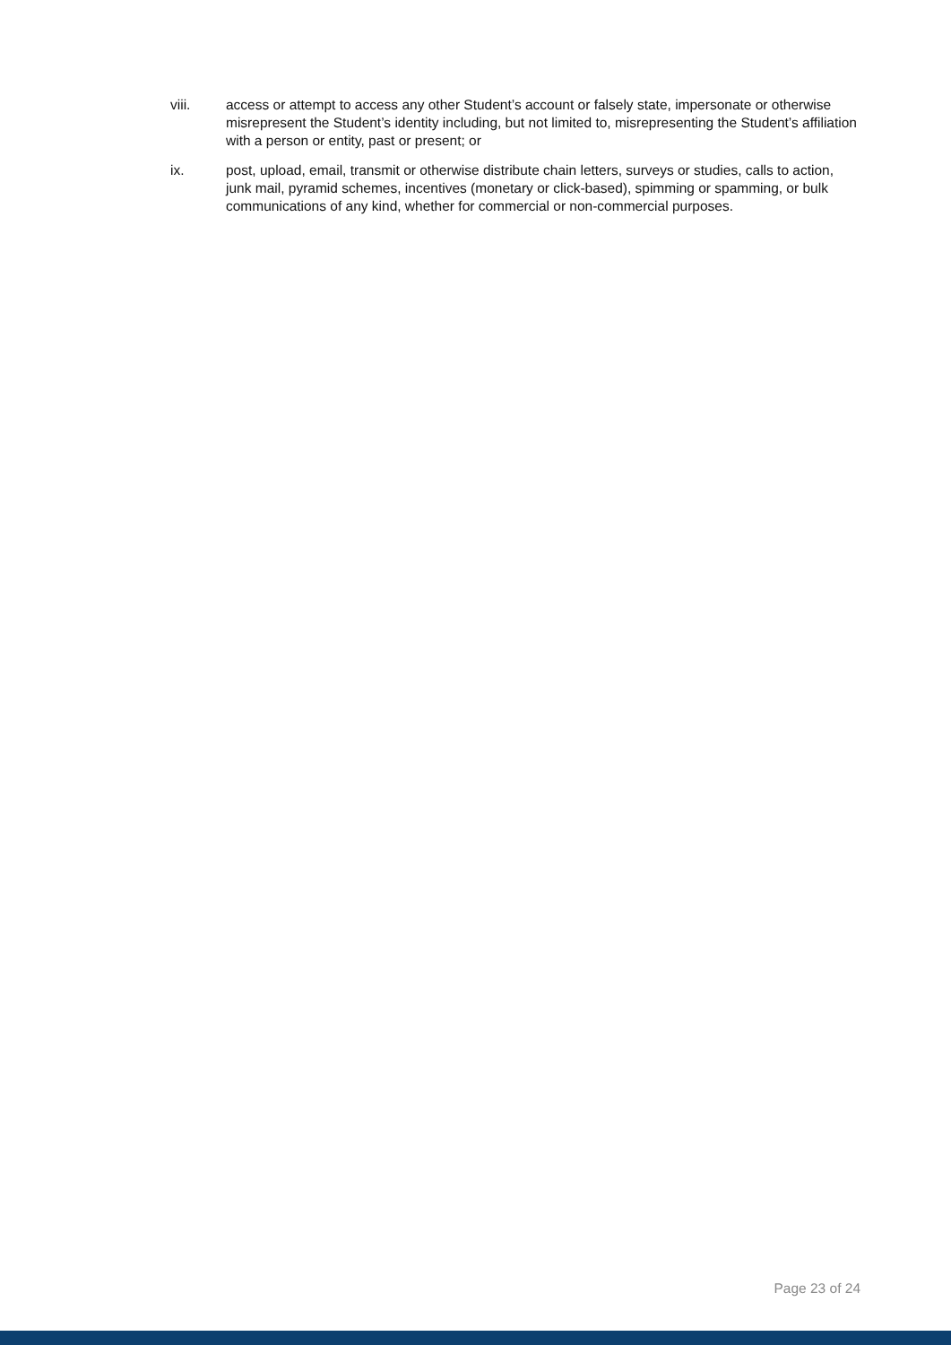viii. access or attempt to access any other Student’s account or falsely state, impersonate or otherwise misrepresent the Student’s identity including, but not limited to, misrepresenting the Student’s affiliation with a person or entity, past or present; or
ix. post, upload, email, transmit or otherwise distribute chain letters, surveys or studies, calls to action, junk mail, pyramid schemes, incentives (monetary or click-based), spimming or spamming, or bulk communications of any kind, whether for commercial or non-commercial purposes.
Page 23 of 24